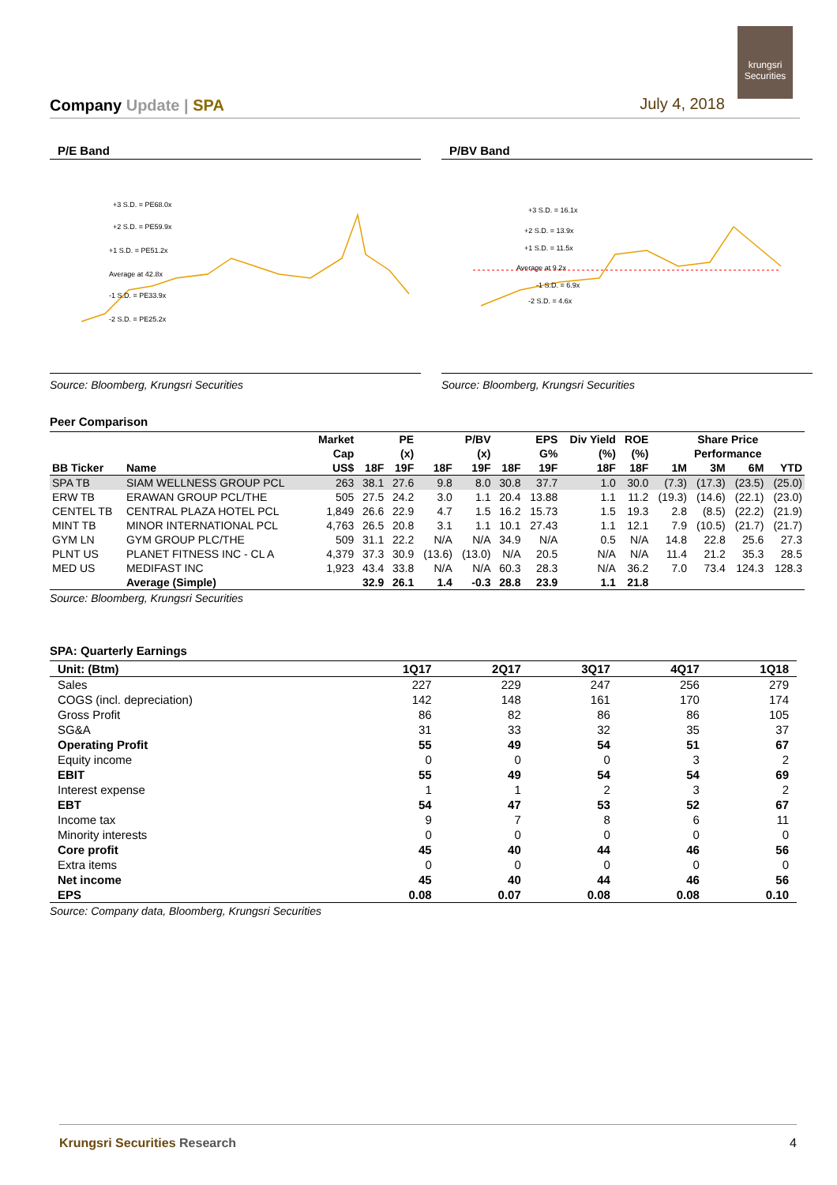krungsri
Securities
Company Update | SPA July 4, 2018
P/E Band
+3 S.D. = PE68.0x
+2 S.D. = PE59.9x
+1 S.D. = PE51.2x
Average at 42.8x
-1 S.D. = PE33.9x
-2 S.D. = PE25.2x
Source: Bloomberg, Krungsri Securities
P/BV Band
+3 S.D. = 16.1x
+2 S.D. = 13.9x
+1 S.D. = 11.5x
Average at 9.2x
-1 S.D. = 6.9x
-2 S.D. = 4.6x
Source: Bloomberg, Krungsri Securities
Peer Comparison
| | | Market | PE | | P/BV | | EPS | | Div Yield | ROE | Share Price | | | |
| --- | --- | --- | --- | --- | --- | --- | --- | --- | --- | --- | --- | --- | --- | --- |
| | | Cap | (x) | | (x) | | G% | | (%) | (%) | Performance | | | |
| BB Ticker | Name | US$ | 18F | 19F | 18F | 19F | 18F | 19F | 18F | 18F | 1M | 3M | 6M | YTD |
| SPA TB | SIAM WELLNESS GROUP PCL | 263 | 38.1 | 27.6 | 9.8 | 8.0 | 30.8 | 37.7 | 1.0 | 30.0 | (7.3) | (17.3) | (23.5) | (25.0) |
| ERW TB | ERAWAN GROUP PCL/THE | 505 | 27.5 | 24.2 | 3.0 | 1.1 | 20.4 | 13.88 | 1.1 | 11.2 | (19.3) | (14.6) | (22.1) | (23.0) |
| CENTEL TB | CENTRAL PLAZA HOTEL PCL | 1,849 | 26.6 | 22.9 | 4.7 | 1.5 | 16.2 | 15.73 | 1.5 | 19.3 | 2.8 | (8.5) | (22.2) | (21.9) |
| MINT TB | MINOR INTERNATIONAL PCL | 4,763 | 26.5 | 20.8 | 3.1 | 1.1 | 10.1 | 27.43 | 1.1 | 12.1 | 7.9 | (10.5) | (21.7) | (21.7) |
| GYM LN | GYM GROUP PLC/THE | 509 | 31.1 | 22.2 | N/A | N/A | 34.9 | N/A | 0.5 | N/A | 14.8 | 22.8 | 25.6 | 27.3 |
| PLNT US | PLANET FITNESS INC - CL A | 4,379 | 37.3 | 30.9 | (13.6) | (13.0) | N/A | 20.5 | N/A | N/A | 11.4 | 21.2 | 35.3 | 28.5 |
| MED US | MEDIFAST INC | 1,923 | 43.4 | 33.8 | N/A | N/A | 60.3 | 28.3 | N/A | 36.2 | 7.0 | 73.4 | 124.3 | 128.3 |
| | Average (Simple) | | 32.9 | 26.1 | 1.4 | -0.3 | 28.8 | 23.9 | 1.1 | 21.8 | | | | |
Source: Bloomberg, Krungsri Securities
SPA: Quarterly Earnings
| Unit: (Btm) | 1Q17 | 2Q17 | 3Q17 | 4Q17 | 1Q18 |
| --- | --- | --- | --- | --- | --- |
| Sales | 227 | 229 | 247 | 256 | 279 |
| COGS (incl. depreciation) | 142 | 148 | 161 | 170 | 174 |
| Gross Profit | 86 | 82 | 86 | 86 | 105 |
| SG&A | 31 | 33 | 32 | 35 | 37 |
| Operating Profit | 55 | 49 | 54 | 51 | 67 |
| Equity income | 0 | 0 | 0 | 3 | 2 |
| EBIT | 55 | 49 | 54 | 54 | 69 |
| Interest expense | 1 | 1 | 2 | 3 | 2 |
| EBT | 54 | 47 | 53 | 52 | 67 |
| Income tax | 9 | 7 | 8 | 6 | 11 |
| Minority interests | 0 | 0 | 0 | 0 | 0 |
| Core profit | 45 | 40 | 44 | 46 | 56 |
| Extra items | 0 | 0 | 0 | 0 | 0 |
| Net income | 45 | 40 | 44 | 46 | 56 |
| EPS | 0.08 | 0.07 | 0.08 | 0.08 | 0.10 |
Source: Company data, Bloomberg, Krungsri Securities
Krungsri Securities Research 4